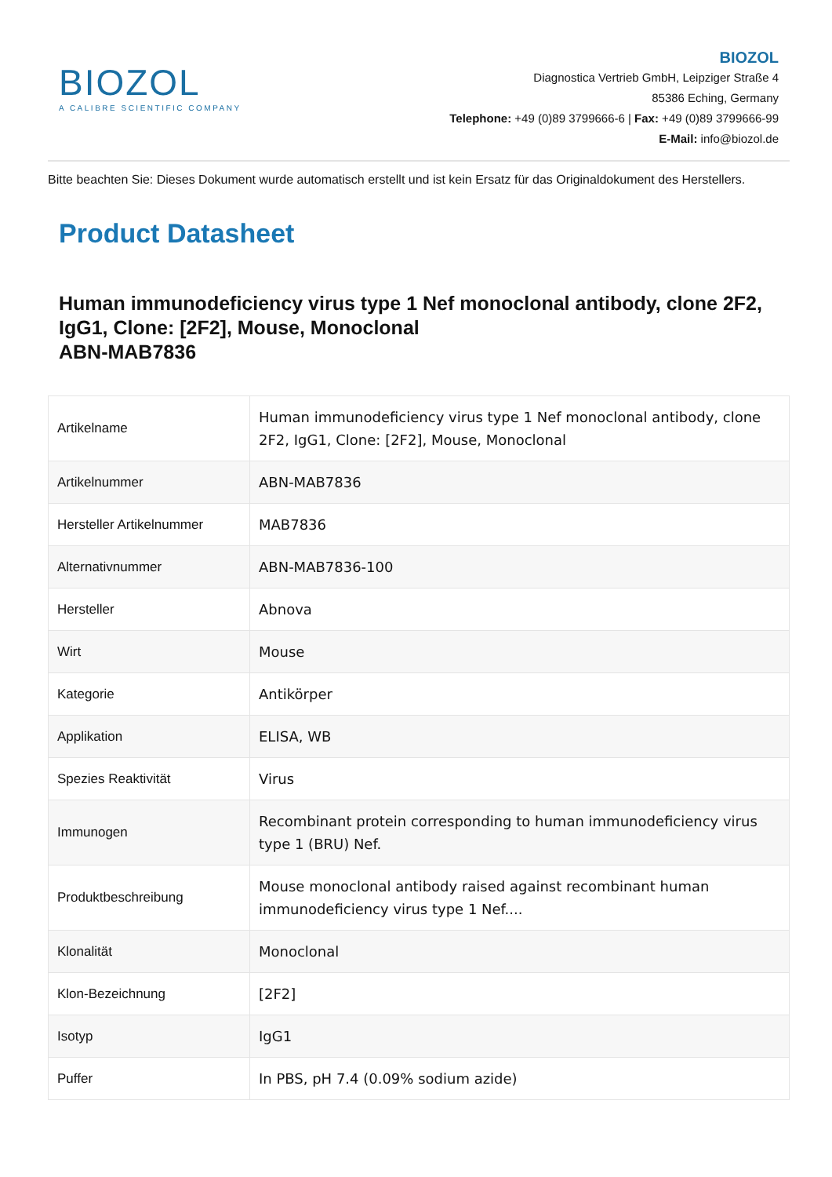BIOZOL
A CALIBRE SCIENTIFIC COMPANY
BIOZOL
Diagnostica Vertrieb GmbH, Leipziger Straße 4
85386 Eching, Germany
Telephone: +49 (0)89 3799666-6 | Fax: +49 (0)89 3799666-99
E-Mail: info@biozol.de
Bitte beachten Sie: Dieses Dokument wurde automatisch erstellt und ist kein Ersatz für das Originaldokument des Herstellers.
Product Datasheet
Human immunodeficiency virus type 1 Nef monoclonal antibody, clone 2F2, IgG1, Clone: [2F2], Mouse, Monoclonal
ABN-MAB7836
| Artikelname | Human immunodeficiency virus type 1 Nef monoclonal antibody, clone 2F2, IgG1, Clone: [2F2], Mouse, Monoclonal |
| Artikelnummer | ABN-MAB7836 |
| Hersteller Artikelnummer | MAB7836 |
| Alternativnummer | ABN-MAB7836-100 |
| Hersteller | Abnova |
| Wirt | Mouse |
| Kategorie | Antikörper |
| Applikation | ELISA, WB |
| Spezies Reaktivität | Virus |
| Immunogen | Recombinant protein corresponding to human immunodeficiency virus type 1 (BRU) Nef. |
| Produktbeschreibung | Mouse monoclonal antibody raised against recombinant human immunodeficiency virus type 1 Nef.... |
| Klonalität | Monoclonal |
| Klon-Bezeichnung | [2F2] |
| Isotyp | IgG1 |
| Puffer | In PBS, pH 7.4 (0.09% sodium azide) |